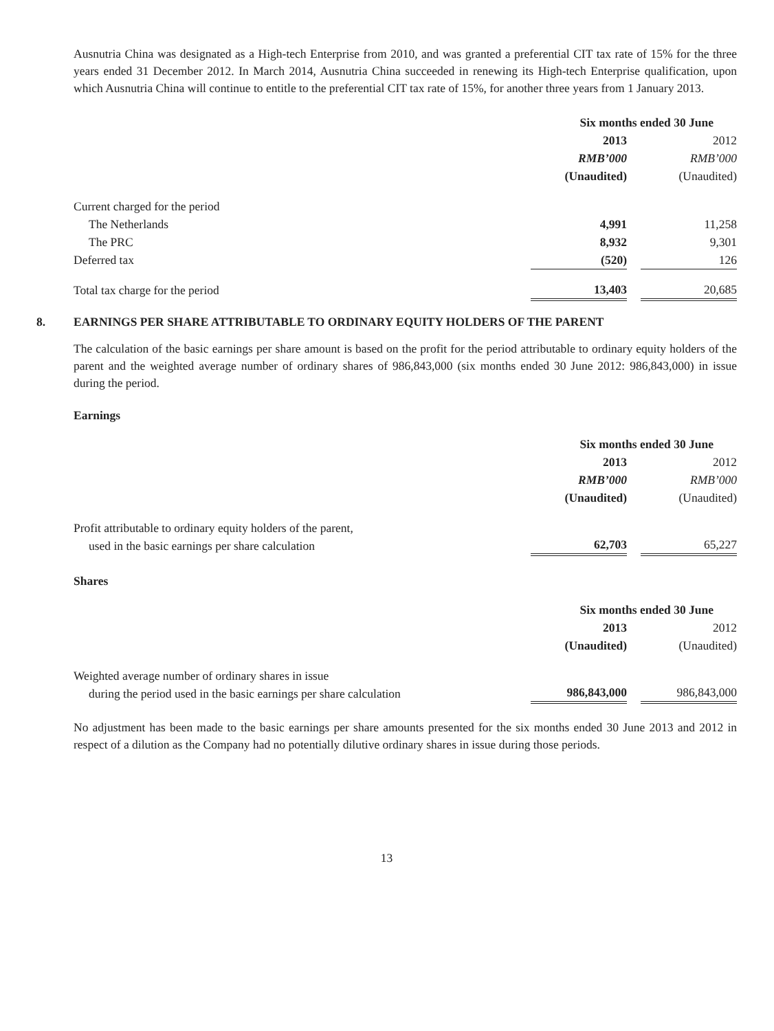Ausnutria China was designated as a High-tech Enterprise from 2010, and was granted a preferential CIT tax rate of 15% for the three years ended 31 December 2012. In March 2014, Ausnutria China succeeded in renewing its High-tech Enterprise qualification, upon which Ausnutria China will continue to entitle to the preferential CIT tax rate of 15%, for another three years from 1 January 2013.
| | Six months ended 30 June | | |
| --- | --- | --- | --- |
| | 2013 | | 2012 |
| | RMB’000 | | RMB’000 |
| | (Unaudited) | | (Unaudited) |
| Current charged for the period | | | |
| The Netherlands | 4,991 | | 11,258 |
| The PRC | 8,932 | | 9,301 |
| Deferred tax | (520) | | 126 |
| Total tax charge for the period | 13,403 | | 20,685 |
8. EARNINGS PER SHARE ATTRIBUTABLE TO ORDINARY EQUITY HOLDERS OF THE PARENT
The calculation of the basic earnings per share amount is based on the profit for the period attributable to ordinary equity holders of the parent and the weighted average number of ordinary shares of 986,843,000 (six months ended 30 June 2012: 986,843,000) in issue during the period.
Earnings
| | Six months ended 30 June | | |
| --- | --- | --- | --- |
| | 2013 | | 2012 |
| | RMB’000 | | RMB’000 |
| | (Unaudited) | | (Unaudited) |
| Profit attributable to ordinary equity holders of the parent, used in the basic earnings per share calculation | 62,703 | | 65,227 |
Shares
| | Six months ended 30 June | | |
| --- | --- | --- | --- |
| | 2013 | | 2012 |
| | (Unaudited) | | (Unaudited) |
| Weighted average number of ordinary shares in issue during the period used in the basic earnings per share calculation | 986,843,000 | | 986,843,000 |
No adjustment has been made to the basic earnings per share amounts presented for the six months ended 30 June 2013 and 2012 in respect of a dilution as the Company had no potentially dilutive ordinary shares in issue during those periods.
13